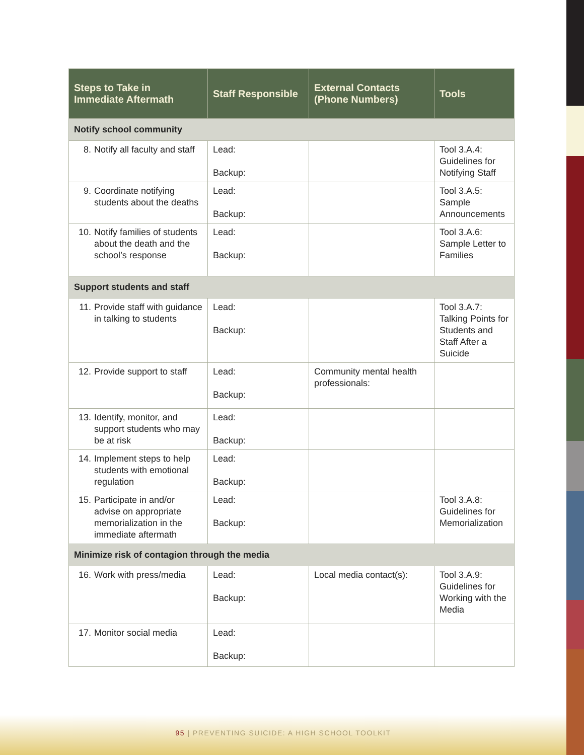| Steps to Take in Immediate Aftermath | Staff Responsible | External Contacts (Phone Numbers) | Tools |
| --- | --- | --- | --- |
| Notify school community | | | |
| 8. Notify all faculty and staff | Lead: Backup: | | Tool 3.A.4: Guidelines for Notifying Staff |
| 9. Coordinate notifying students about the deaths | Lead: Backup: | | Tool 3.A.5: Sample Announcements |
| 10. Notify families of students about the death and the school’s response | Lead: Backup: | | Tool 3.A.6: Sample Letter to Families |
| Support students and staff | | | |
| 11. Provide staff with guidance in talking to students | Lead: Backup: | | Tool 3.A.7: Talking Points for Students and Staff After a Suicide |
| 12. Provide support to staff | Lead: Backup: | Community mental health professionals: | |
| 13. Identify, monitor, and support students who may be at risk | Lead: Backup: | | |
| 14. Implement steps to help students with emotional regulation | Lead: Backup: | | |
| 15. Participate in and/or advise on appropriate memorialization in the immediate aftermath | Lead: Backup: | | Tool 3.A.8: Guidelines for Memorialization |
| Minimize risk of contagion through the media | | | |
| 16. Work with press/media | Lead: Backup: | Local media contact(s): | Tool 3.A.9: Guidelines for Working with the Media |
| 17. Monitor social media | Lead: Backup: | | |
95 | PREVENTING SUICIDE: A HIGH SCHOOL TOOLKIT